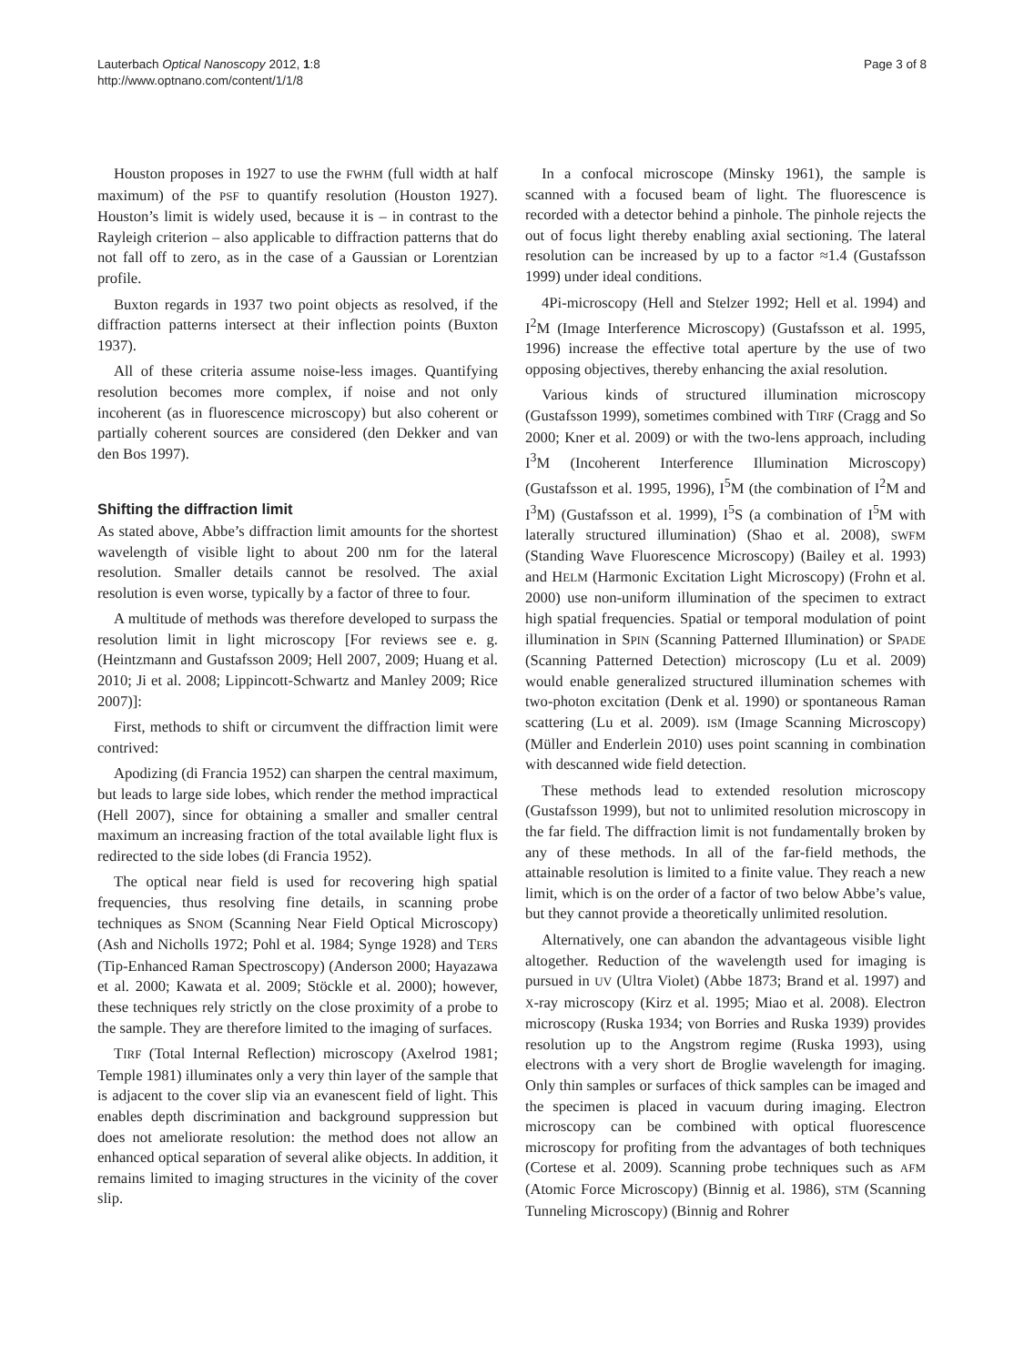Lauterbach Optical Nanoscopy 2012, 1:8
http://www.optnano.com/content/1/1/8
Page 3 of 8
Houston proposes in 1927 to use the FWHM (full width at half maximum) of the PSF to quantify resolution (Houston 1927). Houston’s limit is widely used, because it is – in contrast to the Rayleigh criterion – also applicable to diffraction patterns that do not fall off to zero, as in the case of a Gaussian or Lorentzian profile.
Buxton regards in 1937 two point objects as resolved, if the diffraction patterns intersect at their inflection points (Buxton 1937).
All of these criteria assume noise-less images. Quantifying resolution becomes more complex, if noise and not only incoherent (as in fluorescence microscopy) but also coherent or partially coherent sources are considered (den Dekker and van den Bos 1997).
Shifting the diffraction limit
As stated above, Abbe’s diffraction limit amounts for the shortest wavelength of visible light to about 200 nm for the lateral resolution. Smaller details cannot be resolved. The axial resolution is even worse, typically by a factor of three to four.
A multitude of methods was therefore developed to surpass the resolution limit in light microscopy [For reviews see e. g. (Heintzmann and Gustafsson 2009; Hell 2007, 2009; Huang et al. 2010; Ji et al. 2008; Lippincott-Schwartz and Manley 2009; Rice 2007)]:
First, methods to shift or circumvent the diffraction limit were contrived:
Apodizing (di Francia 1952) can sharpen the central maximum, but leads to large side lobes, which render the method impractical (Hell 2007), since for obtaining a smaller and smaller central maximum an increasing fraction of the total available light flux is redirected to the side lobes (di Francia 1952).
The optical near field is used for recovering high spatial frequencies, thus resolving fine details, in scanning probe techniques as SNOM (Scanning Near Field Optical Microscopy) (Ash and Nicholls 1972; Pohl et al. 1984; Synge 1928) and TERS (Tip-Enhanced Raman Spectroscopy) (Anderson 2000; Hayazawa et al. 2000; Kawata et al. 2009; Stöckle et al. 2000); however, these techniques rely strictly on the close proximity of a probe to the sample. They are therefore limited to the imaging of surfaces.
TIRF (Total Internal Reflection) microscopy (Axelrod 1981; Temple 1981) illuminates only a very thin layer of the sample that is adjacent to the cover slip via an evanescent field of light. This enables depth discrimination and background suppression but does not ameliorate resolution: the method does not allow an enhanced optical separation of several alike objects. In addition, it remains limited to imaging structures in the vicinity of the cover slip.
In a confocal microscope (Minsky 1961), the sample is scanned with a focused beam of light. The fluorescence is recorded with a detector behind a pinhole. The pinhole rejects the out of focus light thereby enabling axial sectioning. The lateral resolution can be increased by up to a factor ≈1.4 (Gustafsson 1999) under ideal conditions.
4Pi-microscopy (Hell and Stelzer 1992; Hell et al. 1994) and I<sup>2</sup>M (Image Interference Microscopy) (Gustafsson et al. 1995, 1996) increase the effective total aperture by the use of two opposing objectives, thereby enhancing the axial resolution.
Various kinds of structured illumination microscopy (Gustafsson 1999), sometimes combined with TIRF (Cragg and So 2000; Kner et al. 2009) or with the two-lens approach, including I<sup>3</sup>M (Incoherent Interference Illumination Microscopy) (Gustafsson et al. 1995, 1996), I<sup>5</sup>M (the combination of I<sup>2</sup>M and I<sup>3</sup>M) (Gustafsson et al. 1999), I<sup>5</sup>S (a combination of I<sup>5</sup>M with laterally structured illumination) (Shao et al. 2008), SWFM (Standing Wave Fluorescence Microscopy) (Bailey et al. 1993) and HELM (Harmonic Excitation Light Microscopy) (Frohn et al. 2000) use non-uniform illumination of the specimen to extract high spatial frequencies. Spatial or temporal modulation of point illumination in SPIN (Scanning Patterned Illumination) or SPADE (Scanning Patterned Detection) microscopy (Lu et al. 2009) would enable generalized structured illumination schemes with two-photon excitation (Denk et al. 1990) or spontaneous Raman scattering (Lu et al. 2009). ISM (Image Scanning Microscopy) (Müller and Enderlein 2010) uses point scanning in combination with descanned wide field detection.
These methods lead to extended resolution microscopy (Gustafsson 1999), but not to unlimited resolution microscopy in the far field. The diffraction limit is not fundamentally broken by any of these methods. In all of the far-field methods, the attainable resolution is limited to a finite value. They reach a new limit, which is on the order of a factor of two below Abbe’s value, but they cannot provide a theoretically unlimited resolution.
Alternatively, one can abandon the advantageous visible light altogether. Reduction of the wavelength used for imaging is pursued in UV (Ultra Violet) (Abbe 1873; Brand et al. 1997) and X-ray microscopy (Kirz et al. 1995; Miao et al. 2008). Electron microscopy (Ruska 1934; von Borries and Ruska 1939) provides resolution up to the Angstrom regime (Ruska 1993), using electrons with a very short de Broglie wavelength for imaging. Only thin samples or surfaces of thick samples can be imaged and the specimen is placed in vacuum during imaging. Electron microscopy can be combined with optical fluorescence microscopy for profiting from the advantages of both techniques (Cortese et al. 2009). Scanning probe techniques such as AFM (Atomic Force Microscopy) (Binnig et al. 1986), STM (Scanning Tunneling Microscopy) (Binnig and Rohrer